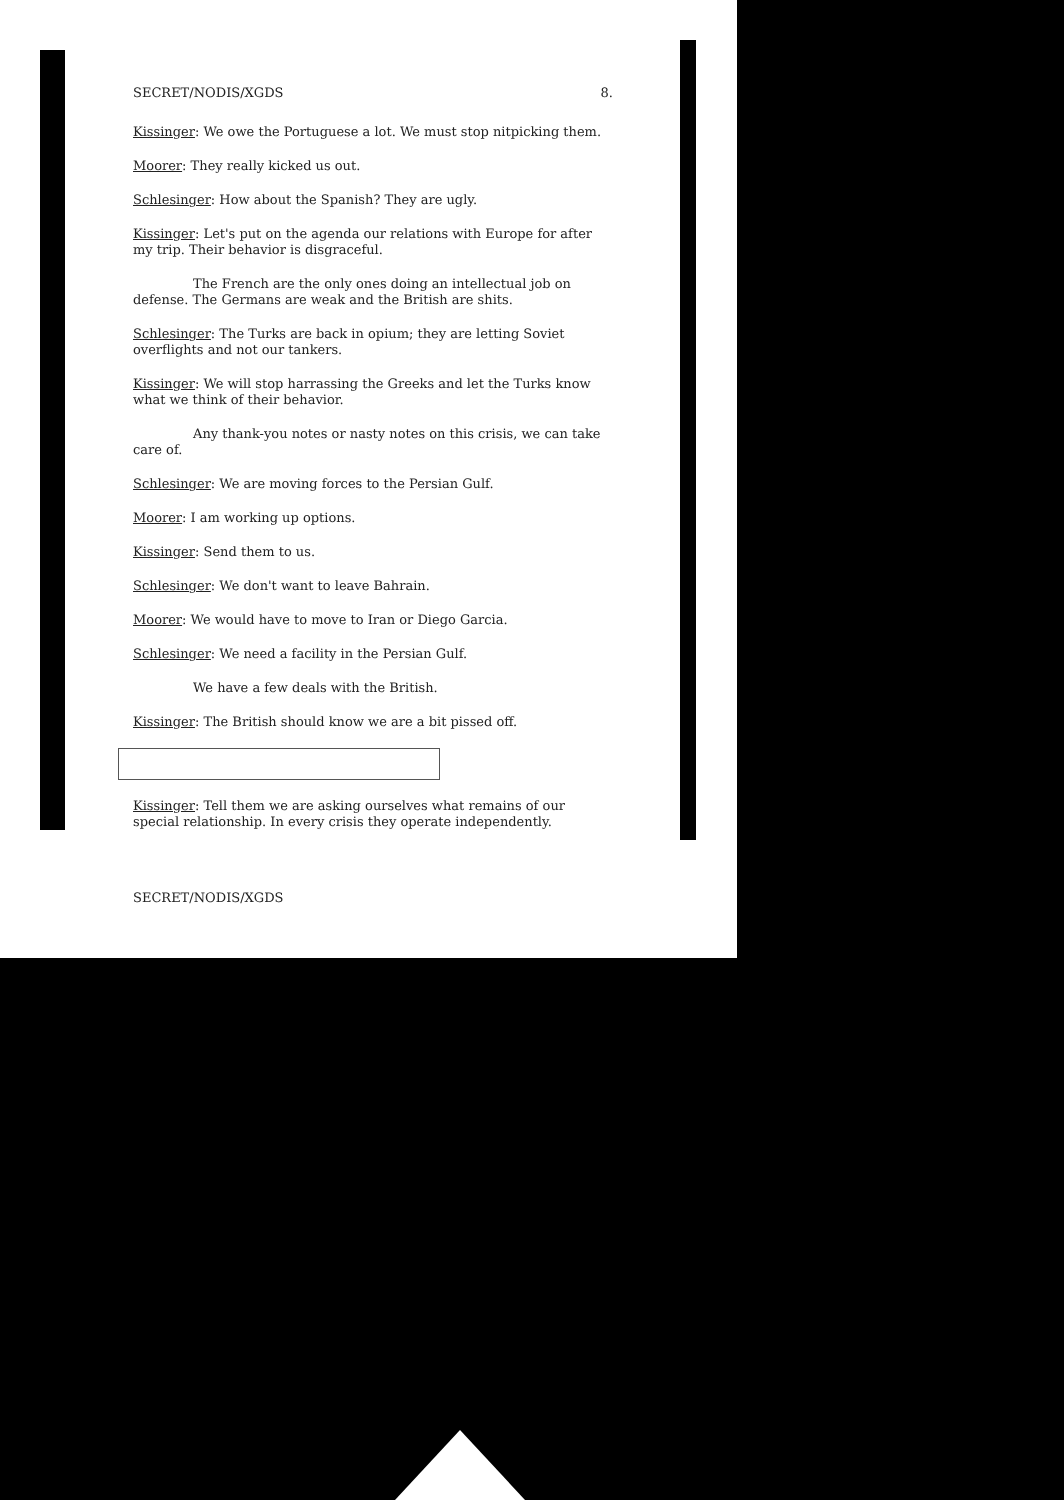SECRET/NODIS/XGDS 8.
Kissinger: We owe the Portuguese a lot. We must stop nitpicking them.
Moorer: They really kicked us out.
Schlesinger: How about the Spanish? They are ugly.
Kissinger: Let's put on the agenda our relations with Europe for after my trip. Their behavior is disgraceful.
The French are the only ones doing an intellectual job on defense. The Germans are weak and the British are shits.
Schlesinger: The Turks are back in opium; they are letting Soviet overflights and not our tankers.
Kissinger: We will stop harrassing the Greeks and let the Turks know what we think of their behavior.
Any thank-you notes or nasty notes on this crisis, we can take care of.
Schlesinger: We are moving forces to the Persian Gulf.
Moorer: I am working up options.
Kissinger: Send them to us.
Schlesinger: We don't want to leave Bahrain.
Moorer: We would have to move to Iran or Diego Garcia.
Schlesinger: We need a facility in the Persian Gulf.
We have a few deals with the British.
Kissinger: The British should know we are a bit pissed off.
Kissinger: Tell them we are asking ourselves what remains of our special relationship. In every crisis they operate independently.
SECRET/NODIS/XGDS